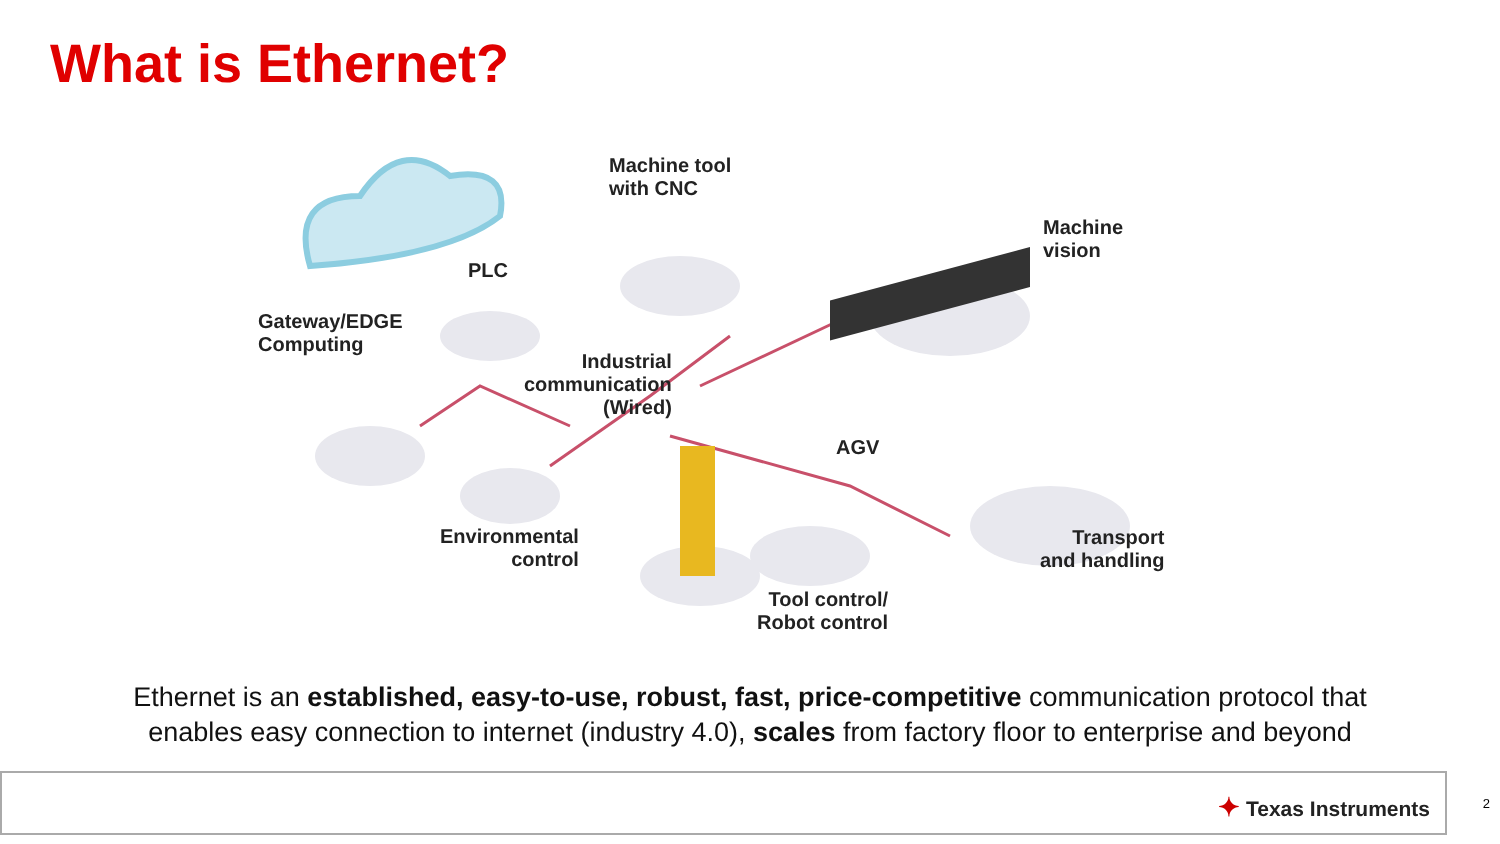What is Ethernet?
Machine tool
with CNC
Machine
vision
PLC
Gateway/EDGE
Computing
Industrial
communication
(Wired)
AGV
Environmental
control
Transport
and handling
Tool control/
Robot control
Ethernet is an established, easy-to-use, robust, fast, price-competitive communication protocol that
enables easy connection to internet (industry 4.0), scales from factory floor to enterprise and beyond
✦ Texas Instruments 2